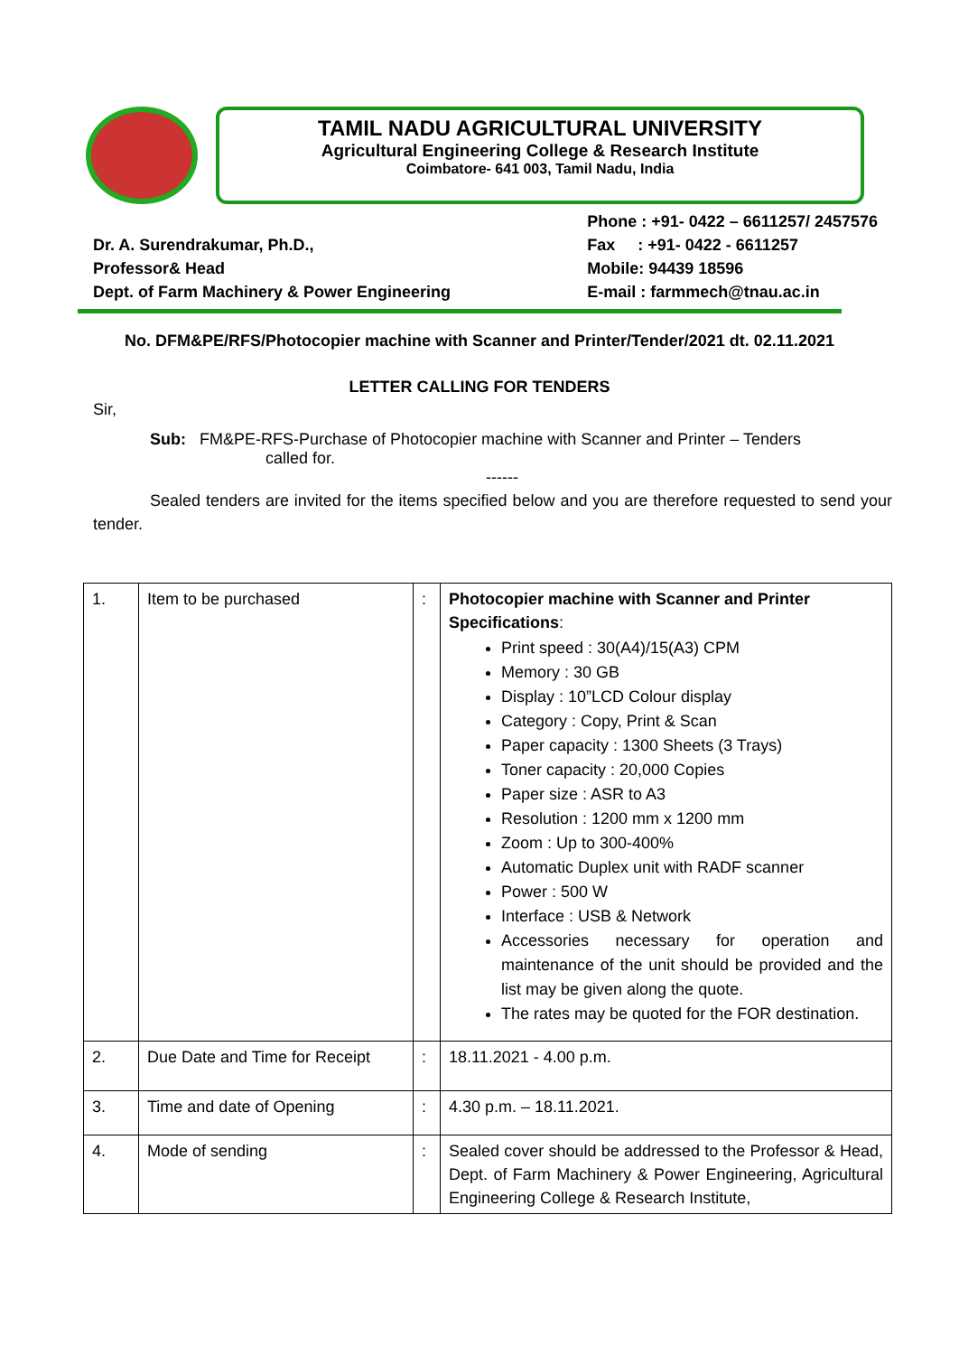TAMIL NADU AGRICULTURAL UNIVERSITY
Agricultural Engineering College & Research Institute
Coimbatore- 641 003, Tamil Nadu, India
Dr. A. Surendrakumar, Ph.D.,
Professor& Head
Dept. of Farm Machinery & Power Engineering
Phone : +91- 0422 – 6611257/ 2457576
Fax : +91- 0422 - 6611257
Mobile: 94439 18596
E-mail : farmmech@tnau.ac.in
No. DFM&PE/RFS/Photocopier machine with Scanner and Printer/Tender/2021 dt. 02.11.2021
LETTER CALLING FOR TENDERS
Sir,
Sub: FM&PE-RFS-Purchase of Photocopier machine with Scanner and Printer – Tenders
called for.
------
Sealed tenders are invited for the items specified below and you are therefore requested to send your tender.
| 1. | Item to be purchased | : | Photocopier machine with Scanner and Printer Specifications : Print speed : 30(A4)/15(A3) CPM Memory : 30 GB Display : 10”LCD Colour display Category : Copy, Print & Scan Paper capacity : 1300 Sheets (3 Trays) Toner capacity : 20,000 Copies Paper size : ASR to A3 Resolution : 1200 mm x 1200 mm Zoom : Up to 300-400% Automatic Duplex unit with RADF scanner Power : 500 W Interface : USB & Network Accessories necessary for operation and maintenance of the unit should be provided and the list may be given along the quote. The rates may be quoted for the FOR destination. |
| 2. | Due Date and Time for Receipt | : | 18.11.2021 - 4.00 p.m. |
| 3. | Time and date of Opening | : | 4.30 p.m. – 18.11.2021. |
| 4. | Mode of sending | : | Sealed cover should be addressed to the Professor & Head, Dept. of Farm Machinery & Power Engineering, Agricultural Engineering College & Research Institute, |